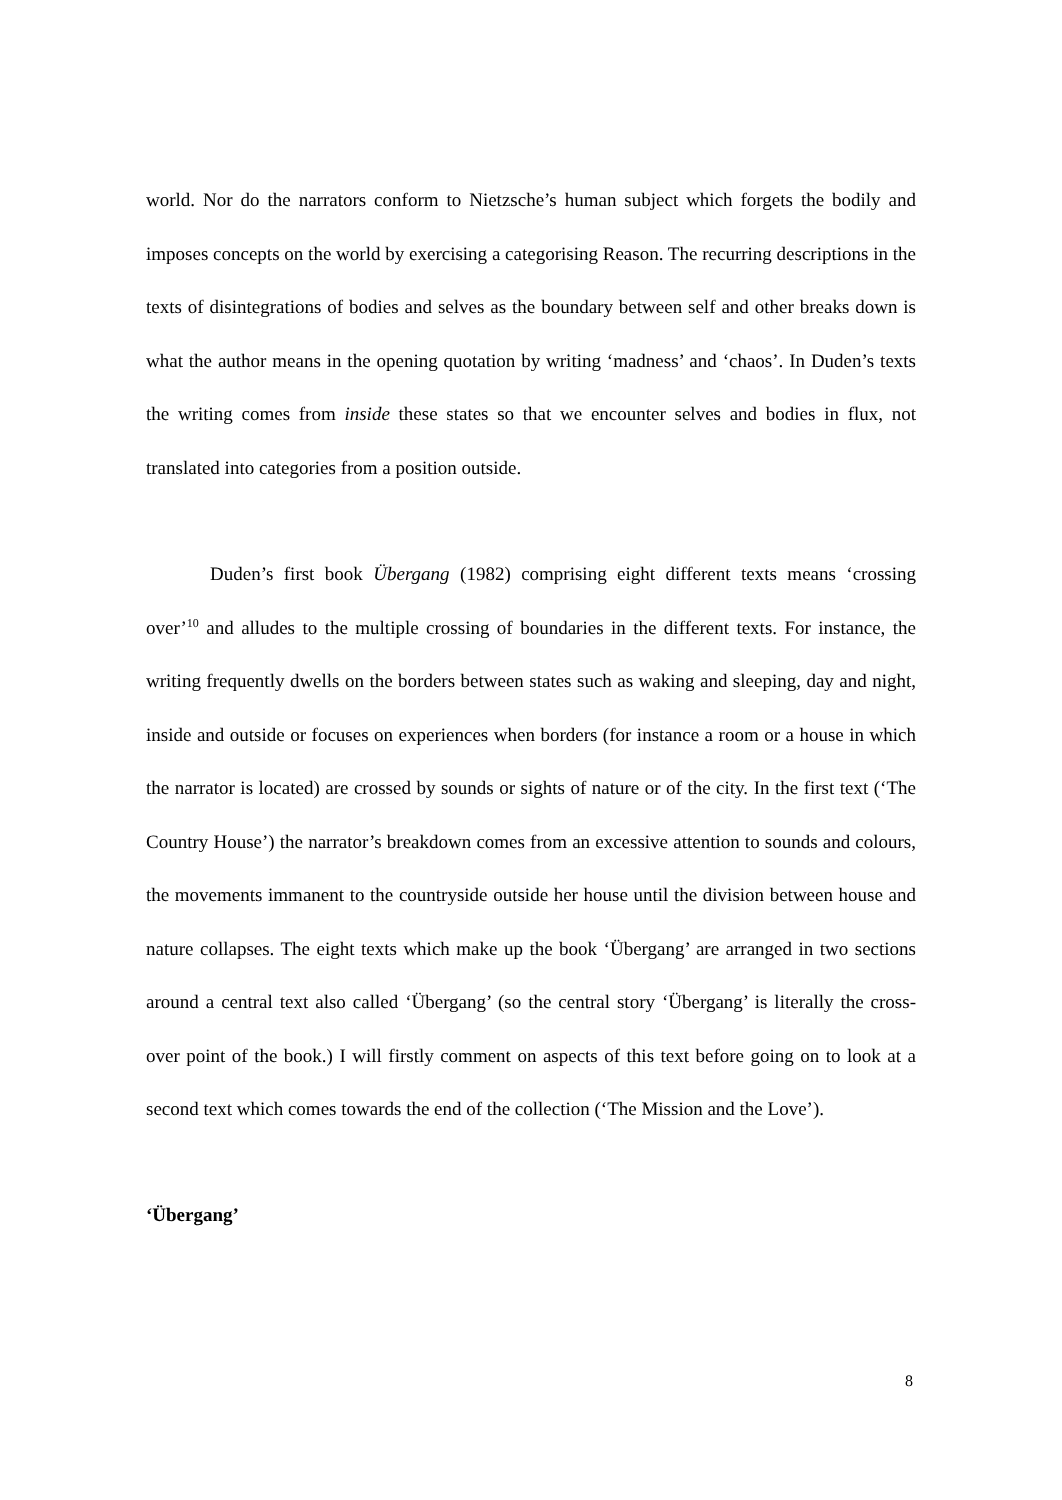world. Nor do the narrators conform to Nietzsche’s human subject which forgets the bodily and imposes concepts on the world by exercising a categorising Reason. The recurring descriptions in the texts of disintegrations of bodies and selves as the boundary between self and other breaks down is what the author means in the opening quotation by writing ‘madness’ and ‘chaos’. In Duden’s texts the writing comes from inside these states so that we encounter selves and bodies in flux, not translated into categories from a position outside.
Duden’s first book Übergang (1982) comprising eight different texts means ‘crossing over’<sup>10</sup> and alludes to the multiple crossing of boundaries in the different texts. For instance, the writing frequently dwells on the borders between states such as waking and sleeping, day and night, inside and outside or focuses on experiences when borders (for instance a room or a house in which the narrator is located) are crossed by sounds or sights of nature or of the city. In the first text (‘The Country House’) the narrator’s breakdown comes from an excessive attention to sounds and colours, the movements immanent to the countryside outside her house until the division between house and nature collapses. The eight texts which make up the book ‘Übergang’ are arranged in two sections around a central text also called ‘Übergang’ (so the central story ‘Übergang’ is literally the cross-over point of the book.) I will firstly comment on aspects of this text before going on to look at a second text which comes towards the end of the collection (‘The Mission and the Love’).
‘Übergang’
8